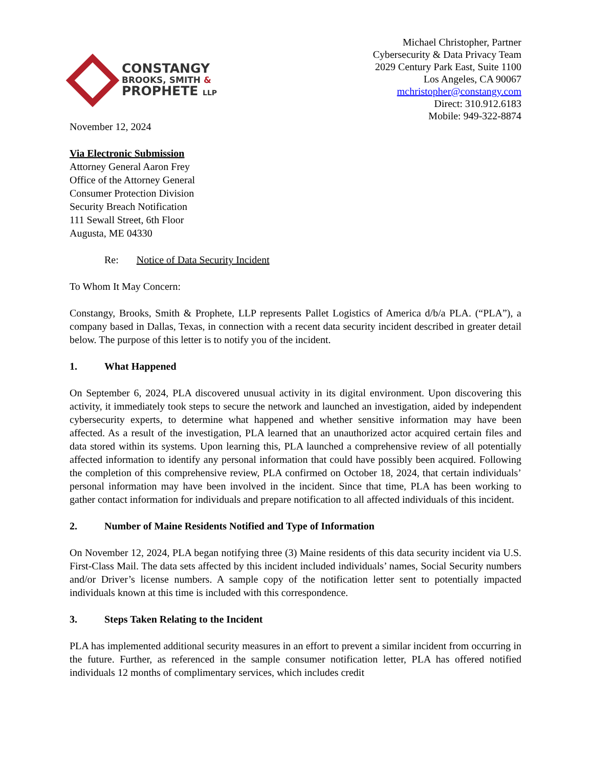CONSTANGY
BROOKS, SMITH &
PROPHETE LLP
Michael Christopher, Partner
Cybersecurity & Data Privacy Team
2029 Century Park East, Suite 1100
Los Angeles, CA 90067
mchristopher@constangy.com
Direct: 310.912.6183
Mobile: 949-322-8874
November 12, 2024
Via Electronic Submission
Attorney General Aaron Frey
Office of the Attorney General
Consumer Protection Division
Security Breach Notification
111 Sewall Street, 6th Floor
Augusta, ME 04330
Re: Notice of Data Security Incident
To Whom It May Concern:
Constangy, Brooks, Smith & Prophete, LLP represents Pallet Logistics of America d/b/a PLA. (“PLA”), a company based in Dallas, Texas, in connection with a recent data security incident described in greater detail below. The purpose of this letter is to notify you of the incident.
1. What Happened
On September 6, 2024, PLA discovered unusual activity in its digital environment. Upon discovering this activity, it immediately took steps to secure the network and launched an investigation, aided by independent cybersecurity experts, to determine what happened and whether sensitive information may have been affected. As a result of the investigation, PLA learned that an unauthorized actor acquired certain files and data stored within its systems. Upon learning this, PLA launched a comprehensive review of all potentially affected information to identify any personal information that could have possibly been acquired. Following the completion of this comprehensive review, PLA confirmed on October 18, 2024, that certain individuals’ personal information may have been involved in the incident. Since that time, PLA has been working to gather contact information for individuals and prepare notification to all affected individuals of this incident.
2. Number of Maine Residents Notified and Type of Information
On November 12, 2024, PLA began notifying three (3) Maine residents of this data security incident via U.S. First-Class Mail. The data sets affected by this incident included individuals’ names, Social Security numbers and/or Driver’s license numbers. A sample copy of the notification letter sent to potentially impacted individuals known at this time is included with this correspondence.
3. Steps Taken Relating to the Incident
PLA has implemented additional security measures in an effort to prevent a similar incident from occurring in the future. Further, as referenced in the sample consumer notification letter, PLA has offered notified individuals 12 months of complimentary services, which includes credit